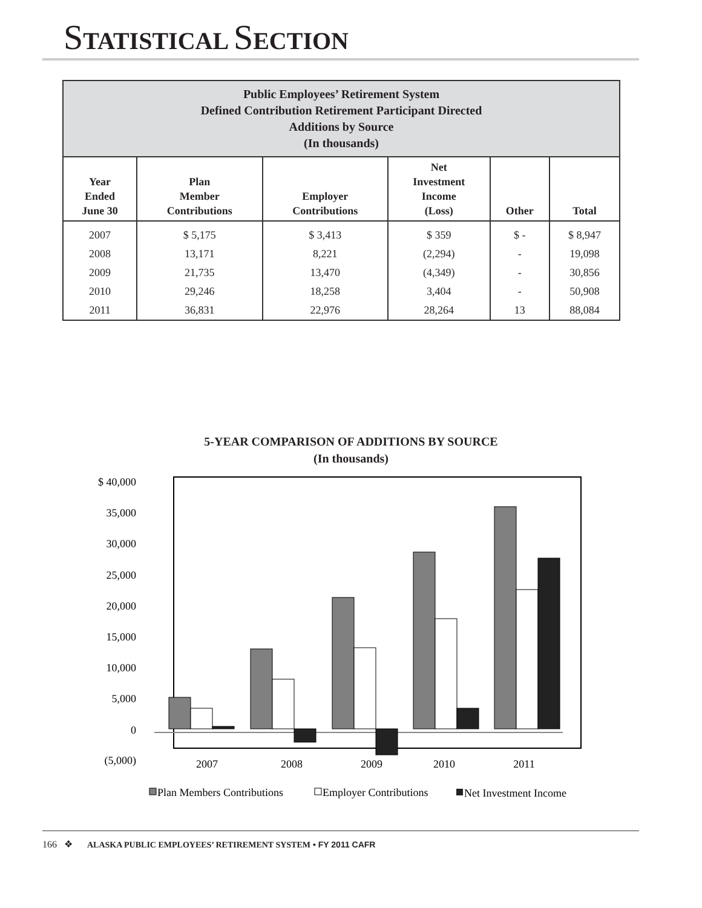STATISTICAL SECTION
| Public Employees’ Retirement System Defined Contribution Retirement Participant Directed Additions by Source (In thousands) | | | | | |
| --- | --- | --- | --- | --- | --- |
| Year Ended June 30 | Plan Member Contributions | Employer Contributions | Net Investment Income (Loss) | Other | Total |
| 2007 | $ 5,175 | $ 3,413 | $ 359 | $ - | $ 8,947 |
| 2008 | 13,171 | 8,221 | (2,294) | - | 19,098 |
| 2009 | 21,735 | 13,470 | (4,349) | - | 30,856 |
| 2010 | 29,246 | 18,258 | 3,404 | - | 50,908 |
| 2011 | 36,831 | 22,976 | 28,264 | 13 | 88,084 |
5-YEAR COMPARISON OF ADDITIONS BY SOURCE
(In thousands)
$ 40,000
35,000
30,000
25,000
20,000
15,000
10,000
5,000
0
(5,000)
2007
2008
2009
2010
2011
Plan Members Contributions
Employer Contributions
Net Investment Income
166 ❖ ALASKA PUBLIC EMPLOYEES’ RETIREMENT SYSTEM • FY 2011 CAFR